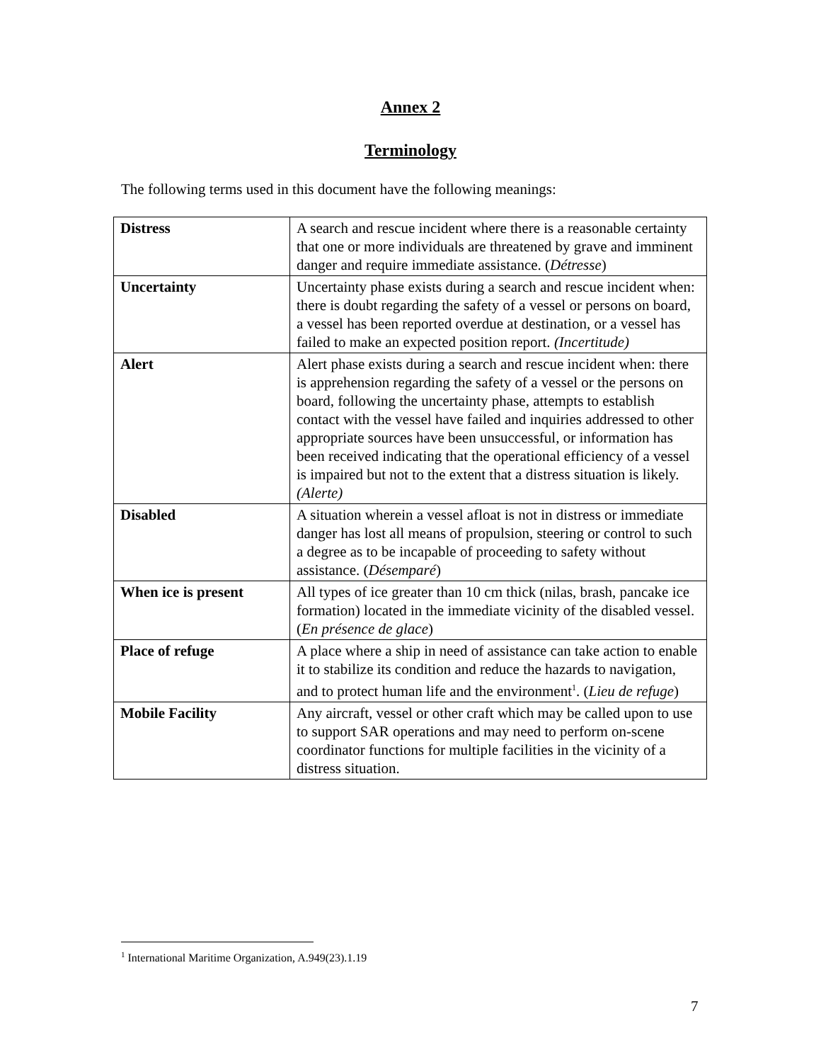Annex 2
Terminology
The following terms used in this document have the following meanings:
| Distress | A search and rescue incident where there is a reasonable certainty that one or more individuals are threatened by grave and imminent danger and require immediate assistance. ( Détresse ) |
| Uncertainty | Uncertainty phase exists during a search and rescue incident when: there is doubt regarding the safety of a vessel or persons on board, a vessel has been reported overdue at destination, or a vessel has failed to make an expected position report. (Incertitude) |
| Alert | Alert phase exists during a search and rescue incident when: there is apprehension regarding the safety of a vessel or the persons on board, following the uncertainty phase, attempts to establish contact with the vessel have failed and inquiries addressed to other appropriate sources have been unsuccessful, or information has been received indicating that the operational efficiency of a vessel is impaired but not to the extent that a distress situation is likely. (Alerte) |
| Disabled | A situation wherein a vessel afloat is not in distress or immediate danger has lost all means of propulsion, steering or control to such a degree as to be incapable of proceeding to safety without assistance. ( Désemparé ) |
| When ice is present | All types of ice greater than 10 cm thick (nilas, brash, pancake ice formation) located in the immediate vicinity of the disabled vessel. ( En présence de glace ) |
| Place of refuge | A place where a ship in need of assistance can take action to enable it to stabilize its condition and reduce the hazards to navigation, and to protect human life and the environment<sup>1</sup>. ( Lieu de refuge ) |
| Mobile Facility | Any aircraft, vessel or other craft which may be called upon to use to support SAR operations and may need to perform on-scene coordinator functions for multiple facilities in the vicinity of a distress situation. |
<sup>1</sup> International Maritime Organization, A.949(23).1.19
7